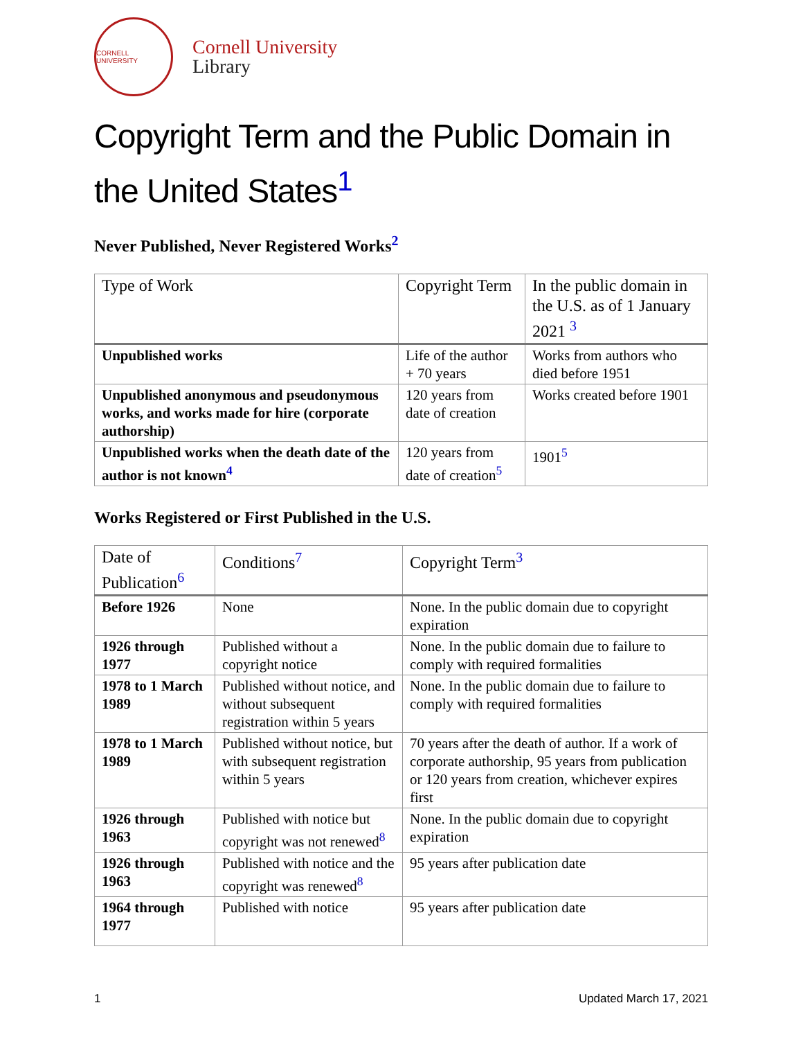CORNELL UNIVERSITY
Cornell University
Library
Copyright Term and the Public Domain in the United States<sup>1</sup>
Never Published, Never Registered Works<sup>2</sup>
| Type of Work | Copyright Term | In the public domain in the U.S. as of 1 January 2021 <sup>3</sup> |
| --- | --- | --- |
| Unpublished works | Life of the author + 70 years | Works from authors who died before 1951 |
| Unpublished anonymous and pseudonymous works, and works made for hire (corporate authorship) | 120 years from date of creation | Works created before 1901 |
| Unpublished works when the death date of the author is not known<sup>4</sup> | 120 years from date of creation<sup>5</sup> | 1901<sup>5</sup> |
Works Registered or First Published in the U.S.
| Date of Publication<sup>6</sup> | Conditions<sup>7</sup> | Copyright Term<sup>3</sup> |
| --- | --- | --- |
| Before 1926 | None | None. In the public domain due to copyright expiration |
| 1926 through 1977 | Published without a copyright notice | None. In the public domain due to failure to comply with required formalities |
| 1978 to 1 March 1989 | Published without notice, and without subsequent registration within 5 years | None. In the public domain due to failure to comply with required formalities |
| 1978 to 1 March 1989 | Published without notice, but with subsequent registration within 5 years | 70 years after the death of author. If a work of corporate authorship, 95 years from publication or 120 years from creation, whichever expires first |
| 1926 through 1963 | Published with notice but copyright was not renewed<sup>8</sup> | None. In the public domain due to copyright expiration |
| 1926 through 1963 | Published with notice and the copyright was renewed<sup>8</sup> | 95 years after publication date |
| 1964 through 1977 | Published with notice | 95 years after publication date |
1 Updated March 17, 2021